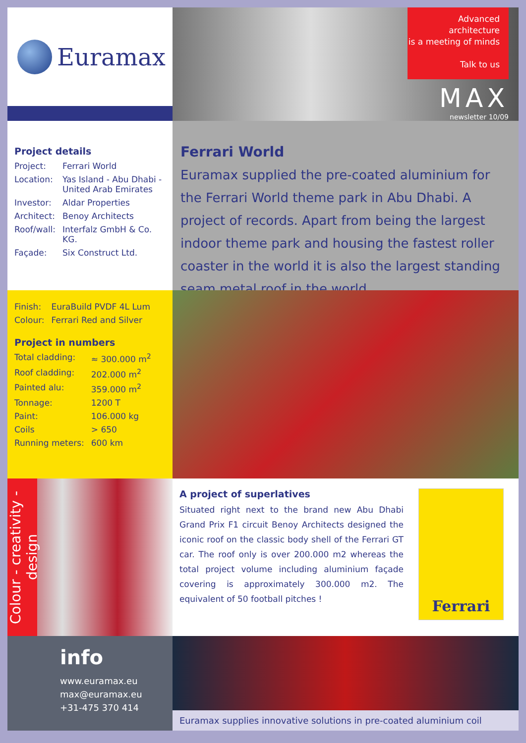Euramax
Advanced architecture
is a meeting of minds
Talk to us
MAX
newsletter 10/09
Project details
| Project: | Ferrari World |
| Location: | Yas Island - Abu Dhabi - United Arab Emirates |
| Investor: | Aldar Properties |
| Architect: | Benoy Architects |
| Roof/wall: | Interfalz GmbH & Co. KG. |
| Façade: | Six Construct Ltd. |
Ferrari World
Euramax supplied the pre-coated aluminium for the Ferrari World theme park in Abu Dhabi. A project of records. Apart from being the largest indoor theme park and housing the fastest roller coaster in the world it is also the largest standing seam metal roof in the world.
| Finish: | EuraBuild PVDF 4L Lum |
| Colour: | Ferrari Red and Silver |
Project in numbers
| Total cladding: | ≈ 300.000 m<sup>2</sup> |
| Roof cladding: | 202.000 m<sup>2</sup> |
| Painted alu: | 359.000 m<sup>2</sup> |
| Tonnage: | 1200 T |
| Paint: | 106.000 kg |
| Coils | > 650 |
| Running meters: | 600 km |
Colour - creativity - design
A project of superlatives
Situated right next to the brand new Abu Dhabi Grand Prix F1 circuit Benoy Architects designed the iconic roof on the classic body shell of the Ferrari GT car. The roof only is over 200.000 m2 whereas the total project volume including aluminium façade covering is approximately 300.000 m2. The equivalent of 50 football pitches !
Ferrari
info
www.euramax.eu
max@euramax.eu
+31-475 370 414
Euramax supplies innovative solutions in pre-coated aluminium coil